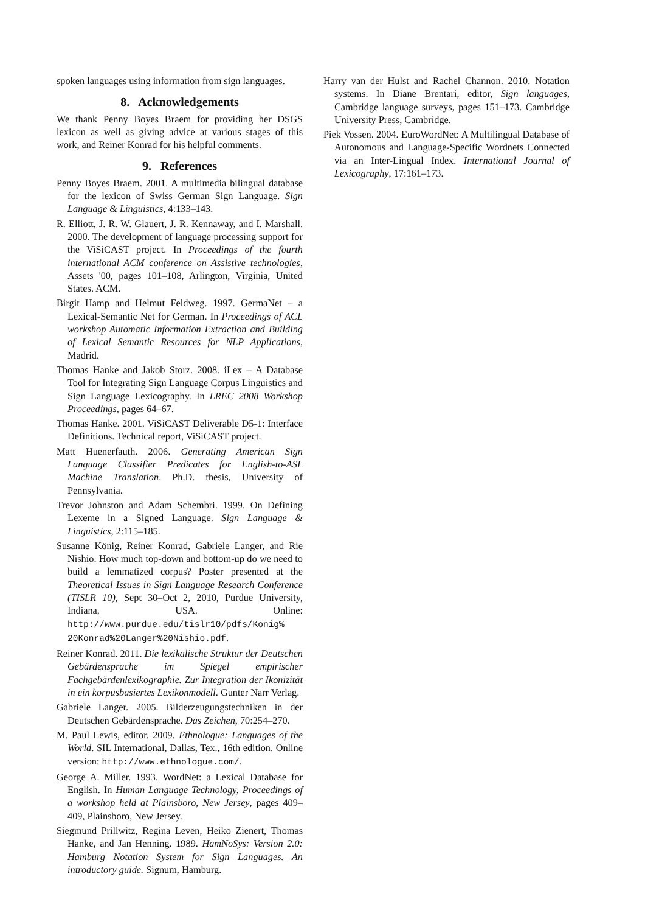spoken languages using information from sign languages.
8. Acknowledgements
We thank Penny Boyes Braem for providing her DSGS lexicon as well as giving advice at various stages of this work, and Reiner Konrad for his helpful comments.
9. References
Penny Boyes Braem. 2001. A multimedia bilingual database for the lexicon of Swiss German Sign Language. Sign Language & Linguistics, 4:133–143.
R. Elliott, J. R. W. Glauert, J. R. Kennaway, and I. Marshall. 2000. The development of language processing support for the ViSiCAST project. In Proceedings of the fourth international ACM conference on Assistive technologies, Assets '00, pages 101–108, Arlington, Virginia, United States. ACM.
Birgit Hamp and Helmut Feldweg. 1997. GermaNet – a Lexical-Semantic Net for German. In Proceedings of ACL workshop Automatic Information Extraction and Building of Lexical Semantic Resources for NLP Applications, Madrid.
Thomas Hanke and Jakob Storz. 2008. iLex – A Database Tool for Integrating Sign Language Corpus Linguistics and Sign Language Lexicography. In LREC 2008 Workshop Proceedings, pages 64–67.
Thomas Hanke. 2001. ViSiCAST Deliverable D5-1: Interface Definitions. Technical report, ViSiCAST project.
Matt Huenerfauth. 2006. Generating American Sign Language Classifier Predicates for English-to-ASL Machine Translation. Ph.D. thesis, University of Pennsylvania.
Trevor Johnston and Adam Schembri. 1999. On Defining Lexeme in a Signed Language. Sign Language & Linguistics, 2:115–185.
Susanne König, Reiner Konrad, Gabriele Langer, and Rie Nishio. How much top-down and bottom-up do we need to build a lemmatized corpus? Poster presented at the Theoretical Issues in Sign Language Research Conference (TISLR 10), Sept 30–Oct 2, 2010, Purdue University, Indiana, USA. Online: http://www.purdue.edu/tislr10/pdfs/Konig% 20Konrad%20Langer%20Nishio.pdf.
Reiner Konrad. 2011. Die lexikalische Struktur der Deutschen Gebärdensprache im Spiegel empirischer Fachgebärdenlexikographie. Zur Integration der Ikonizität in ein korpusbasiertes Lexikonmodell. Gunter Narr Verlag.
Gabriele Langer. 2005. Bilderzeugungstechniken in der Deutschen Gebärdensprache. Das Zeichen, 70:254–270.
M. Paul Lewis, editor. 2009. Ethnologue: Languages of the World. SIL International, Dallas, Tex., 16th edition. Online version: http://www.ethnologue.com/.
George A. Miller. 1993. WordNet: a Lexical Database for English. In Human Language Technology, Proceedings of a workshop held at Plainsboro, New Jersey, pages 409–409, Plainsboro, New Jersey.
Siegmund Prillwitz, Regina Leven, Heiko Zienert, Thomas Hanke, and Jan Henning. 1989. HamNoSys: Version 2.0: Hamburg Notation System for Sign Languages. An introductory guide. Signum, Hamburg.
Harry van der Hulst and Rachel Channon. 2010. Notation systems. In Diane Brentari, editor, Sign languages, Cambridge language surveys, pages 151–173. Cambridge University Press, Cambridge.
Piek Vossen. 2004. EuroWordNet: A Multilingual Database of Autonomous and Language-Specific Wordnets Connected via an Inter-Lingual Index. International Journal of Lexicography, 17:161–173.